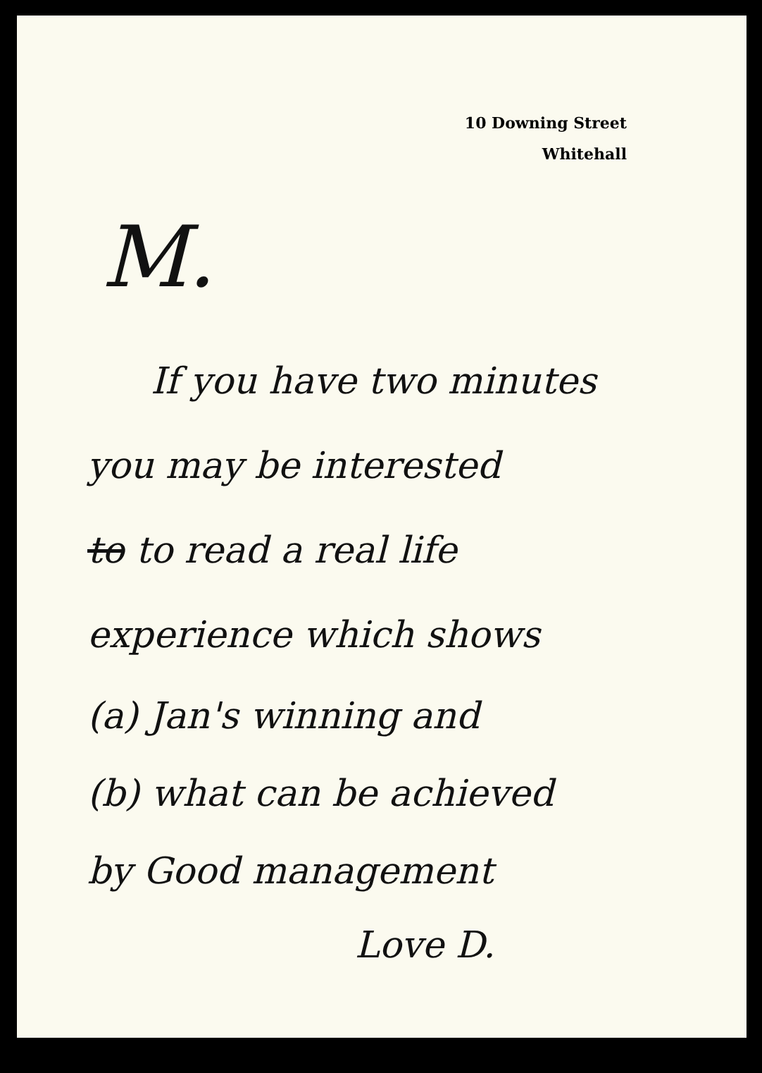10 Downing Street
Whitehall
M.
If you have two minutes
you may be interested
to to read a real life
experience which shows
(a) Jan's winning and
(b) what can be achieved
by Good management
Love D.